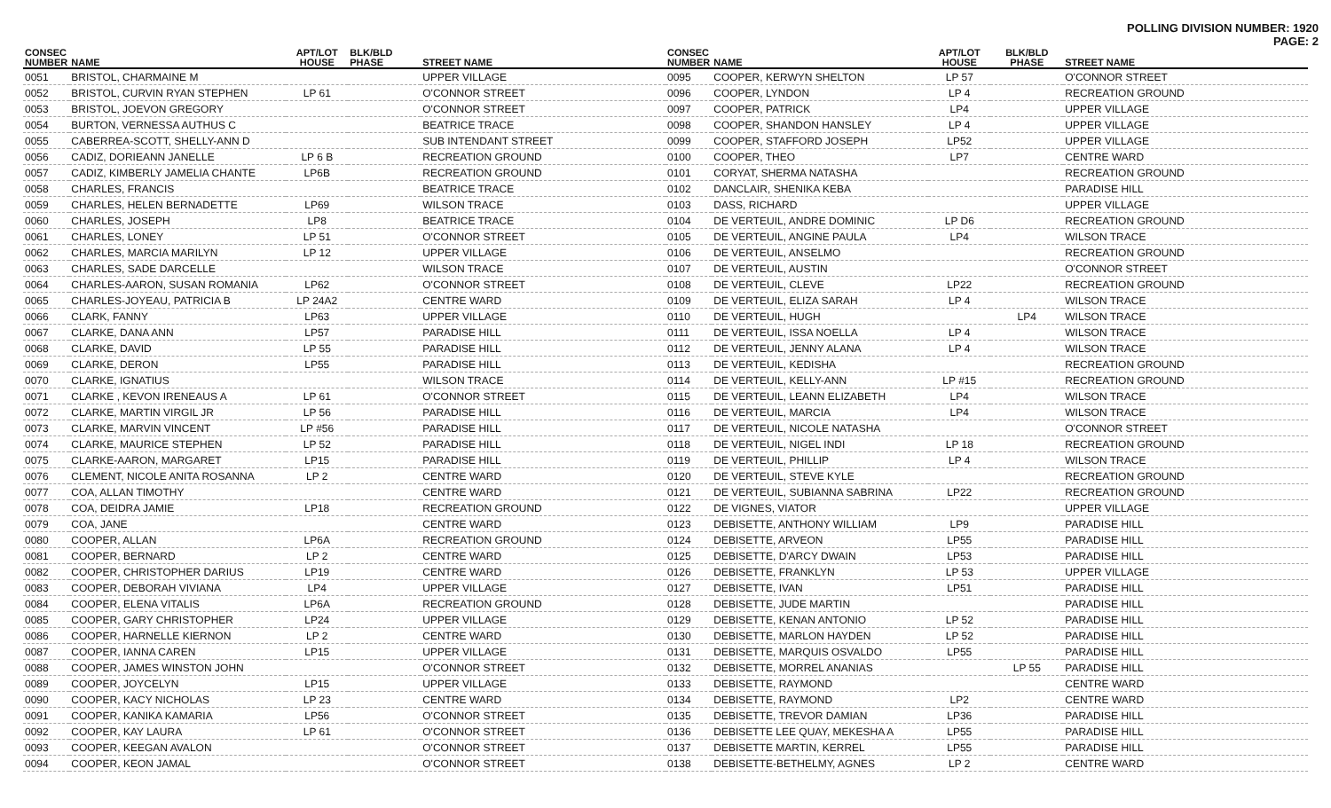POLLING DIVISION NUMBER: 1920
PAGE: 2
| CONSEC NUMBER | NAME | APT/LOT HOUSE | BLK/BLD PHASE | STREET NAME |
| --- | --- | --- | --- | --- |
| 0051 | BRISTOL, CHARMAINE M | | | UPPER VILLAGE |
| 0052 | BRISTOL, CURVIN RYAN STEPHEN | LP 61 | | O'CONNOR STREET |
| 0053 | BRISTOL, JOEVON GREGORY | | | O'CONNOR STREET |
| 0054 | BURTON, VERNESSA AUTHUS C | | | BEATRICE TRACE |
| 0055 | CABERREA-SCOTT, SHELLY-ANN D | | | SUB INTENDANT STREET |
| 0056 | CADIZ, DORIEANN JANELLE | LP 6 B | | RECREATION GROUND |
| 0057 | CADIZ, KIMBERLY JAMELIA CHANTE | LP6B | | RECREATION GROUND |
| 0058 | CHARLES, FRANCIS | | | BEATRICE TRACE |
| 0059 | CHARLES, HELEN BERNADETTE | LP69 | | WILSON TRACE |
| 0060 | CHARLES, JOSEPH | LP8 | | BEATRICE TRACE |
| 0061 | CHARLES, LONEY | LP 51 | | O'CONNOR STREET |
| 0062 | CHARLES, MARCIA MARILYN | LP 12 | | UPPER VILLAGE |
| 0063 | CHARLES, SADE DARCELLE | | | WILSON TRACE |
| 0064 | CHARLES-AARON, SUSAN ROMANIA | LP62 | | O'CONNOR STREET |
| 0065 | CHARLES-JOYEAU, PATRICIA B | LP 24A2 | | CENTRE WARD |
| 0066 | CLARK, FANNY | LP63 | | UPPER VILLAGE |
| 0067 | CLARKE, DANA ANN | LP57 | | PARADISE HILL |
| 0068 | CLARKE, DAVID | LP 55 | | PARADISE HILL |
| 0069 | CLARKE, DERON | LP55 | | PARADISE HILL |
| 0070 | CLARKE, IGNATIUS | | | WILSON TRACE |
| 0071 | CLARKE , KEVON IRENEAUS A | LP 61 | | O'CONNOR STREET |
| 0072 | CLARKE, MARTIN VIRGIL JR | LP 56 | | PARADISE HILL |
| 0073 | CLARKE, MARVIN VINCENT | LP #56 | | PARADISE HILL |
| 0074 | CLARKE, MAURICE STEPHEN | LP 52 | | PARADISE HILL |
| 0075 | CLARKE-AARON, MARGARET | LP15 | | PARADISE HILL |
| 0076 | CLEMENT, NICOLE ANITA ROSANNA | LP 2 | | CENTRE WARD |
| 0077 | COA, ALLAN TIMOTHY | | | CENTRE WARD |
| 0078 | COA, DEIDRA JAMIE | LP18 | | RECREATION GROUND |
| 0079 | COA, JANE | | | CENTRE WARD |
| 0080 | COOPER, ALLAN | LP6A | | RECREATION GROUND |
| 0081 | COOPER, BERNARD | LP 2 | | CENTRE WARD |
| 0082 | COOPER, CHRISTOPHER DARIUS | LP19 | | CENTRE WARD |
| 0083 | COOPER, DEBORAH VIVIANA | LP4 | | UPPER VILLAGE |
| 0084 | COOPER, ELENA VITALIS | LP6A | | RECREATION GROUND |
| 0085 | COOPER, GARY CHRISTOPHER | LP24 | | UPPER VILLAGE |
| 0086 | COOPER, HARNELLE KIERNON | LP 2 | | CENTRE WARD |
| 0087 | COOPER, IANNA CAREN | LP15 | | UPPER VILLAGE |
| 0088 | COOPER, JAMES WINSTON JOHN | | | O'CONNOR STREET |
| 0089 | COOPER, JOYCELYN | LP15 | | UPPER VILLAGE |
| 0090 | COOPER, KACY NICHOLAS | LP 23 | | CENTRE WARD |
| 0091 | COOPER, KANIKA KAMARIA | LP56 | | O'CONNOR STREET |
| 0092 | COOPER, KAY LAURA | LP 61 | | O'CONNOR STREET |
| 0093 | COOPER, KEEGAN AVALON | | | O'CONNOR STREET |
| 0094 | COOPER, KEON JAMAL | | | O'CONNOR STREET |
| CONSEC NUMBER | NAME | APT/LOT HOUSE | BLK/BLD PHASE | STREET NAME |
| --- | --- | --- | --- | --- |
| 0095 | COOPER, KERWYN SHELTON | LP 57 | | O'CONNOR STREET |
| 0096 | COOPER, LYNDON | LP 4 | | RECREATION GROUND |
| 0097 | COOPER, PATRICK | LP4 | | UPPER VILLAGE |
| 0098 | COOPER, SHANDON HANSLEY | LP 4 | | UPPER VILLAGE |
| 0099 | COOPER, STAFFORD JOSEPH | LP52 | | UPPER VILLAGE |
| 0100 | COOPER, THEO | LP7 | | CENTRE WARD |
| 0101 | CORYAT, SHERMA NATASHA | | | RECREATION GROUND |
| 0102 | DANCLAIR, SHENIKA KEBA | | | PARADISE HILL |
| 0103 | DASS, RICHARD | | | UPPER VILLAGE |
| 0104 | DE VERTEUIL, ANDRE DOMINIC | LP D6 | | RECREATION GROUND |
| 0105 | DE VERTEUIL, ANGINE PAULA | LP4 | | WILSON TRACE |
| 0106 | DE VERTEUIL, ANSELMO | | | RECREATION GROUND |
| 0107 | DE VERTEUIL, AUSTIN | | | O'CONNOR STREET |
| 0108 | DE VERTEUIL, CLEVE | LP22 | | RECREATION GROUND |
| 0109 | DE VERTEUIL, ELIZA SARAH | LP 4 | | WILSON TRACE |
| 0110 | DE VERTEUIL, HUGH | | LP4 | WILSON TRACE |
| 0111 | DE VERTEUIL, ISSA NOELLA | LP 4 | | WILSON TRACE |
| 0112 | DE VERTEUIL, JENNY ALANA | LP 4 | | WILSON TRACE |
| 0113 | DE VERTEUIL, KEDISHA | | | RECREATION GROUND |
| 0114 | DE VERTEUIL, KELLY-ANN | LP #15 | | RECREATION GROUND |
| 0115 | DE VERTEUIL, LEANN ELIZABETH | LP4 | | WILSON TRACE |
| 0116 | DE VERTEUIL, MARCIA | LP4 | | WILSON TRACE |
| 0117 | DE VERTEUIL, NICOLE NATASHA | | | O'CONNOR STREET |
| 0118 | DE VERTEUIL, NIGEL INDI | LP 18 | | RECREATION GROUND |
| 0119 | DE VERTEUIL, PHILLIP | LP 4 | | WILSON TRACE |
| 0120 | DE VERTEUIL, STEVE KYLE | | | RECREATION GROUND |
| 0121 | DE VERTEUIL, SUBIANNA SABRINA | LP22 | | RECREATION GROUND |
| 0122 | DE VIGNES, VIATOR | | | UPPER VILLAGE |
| 0123 | DEBISETTE, ANTHONY WILLIAM | LP9 | | PARADISE HILL |
| 0124 | DEBISETTE, ARVEON | LP55 | | PARADISE HILL |
| 0125 | DEBISETTE, D'ARCY DWAIN | LP53 | | PARADISE HILL |
| 0126 | DEBISETTE, FRANKLYN | LP 53 | | UPPER VILLAGE |
| 0127 | DEBISETTE, IVAN | LP51 | | PARADISE HILL |
| 0128 | DEBISETTE, JUDE MARTIN | | | PARADISE HILL |
| 0129 | DEBISETTE, KENAN ANTONIO | LP 52 | | PARADISE HILL |
| 0130 | DEBISETTE, MARLON HAYDEN | LP 52 | | PARADISE HILL |
| 0131 | DEBISETTE, MARQUIS OSVALDO | LP55 | | PARADISE HILL |
| 0132 | DEBISETTE, MORREL ANANIAS | | LP 55 | PARADISE HILL |
| 0133 | DEBISETTE, RAYMOND | | | CENTRE WARD |
| 0134 | DEBISETTE, RAYMOND | LP2 | | CENTRE WARD |
| 0135 | DEBISETTE, TREVOR DAMIAN | LP36 | | PARADISE HILL |
| 0136 | DEBISETTE LEE QUAY, MEKESHA A | LP55 | | PARADISE HILL |
| 0137 | DEBISETTE MARTIN, KERREL | LP55 | | PARADISE HILL |
| 0138 | DEBISETTE-BETHELMY, AGNES | LP 2 | | CENTRE WARD |